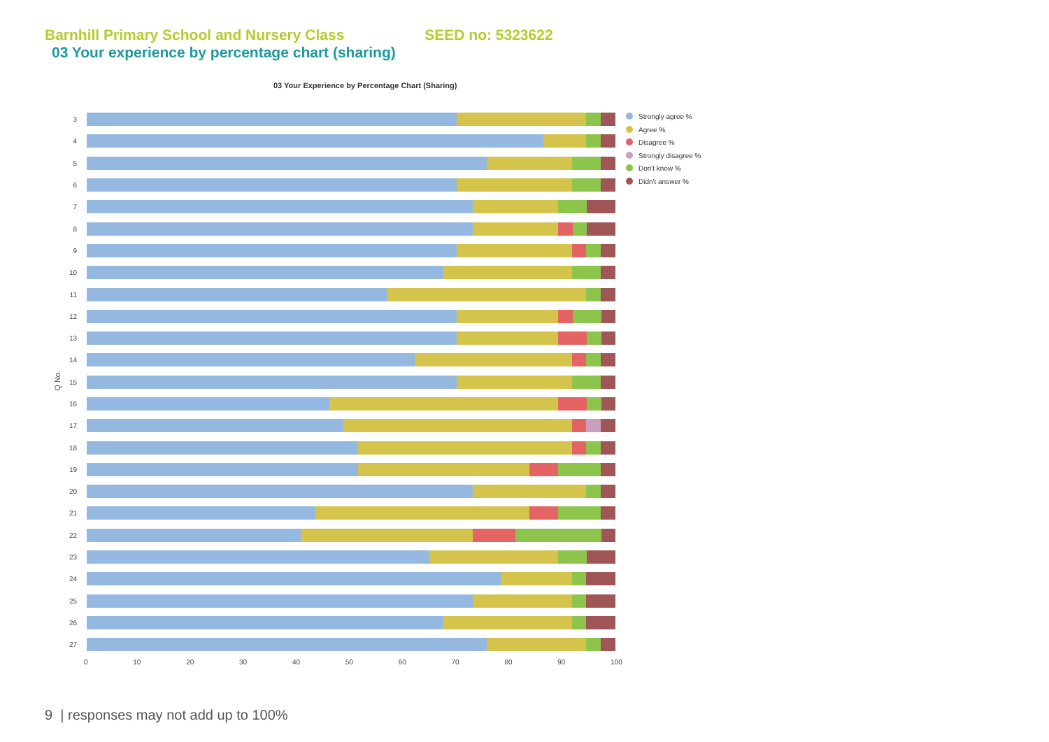Barnhill Primary School and Nursery Class SEED no: 5323622
03 Your experience by percentage chart (sharing)
03 Your Experience by Percentage Chart (Sharing)
Q No.
3
4
5
6
7
8
9
10
11
12
13
14
15
16
17
18
19
20
21
22
23
24
25
26
27
0 10 20 30 40 50 60 70 80 90 100
Strongly agree %
Agree %
Disagree %
Strongly disagree %
Don't know %
Didn't answer %
9 | responses may not add up to 100%